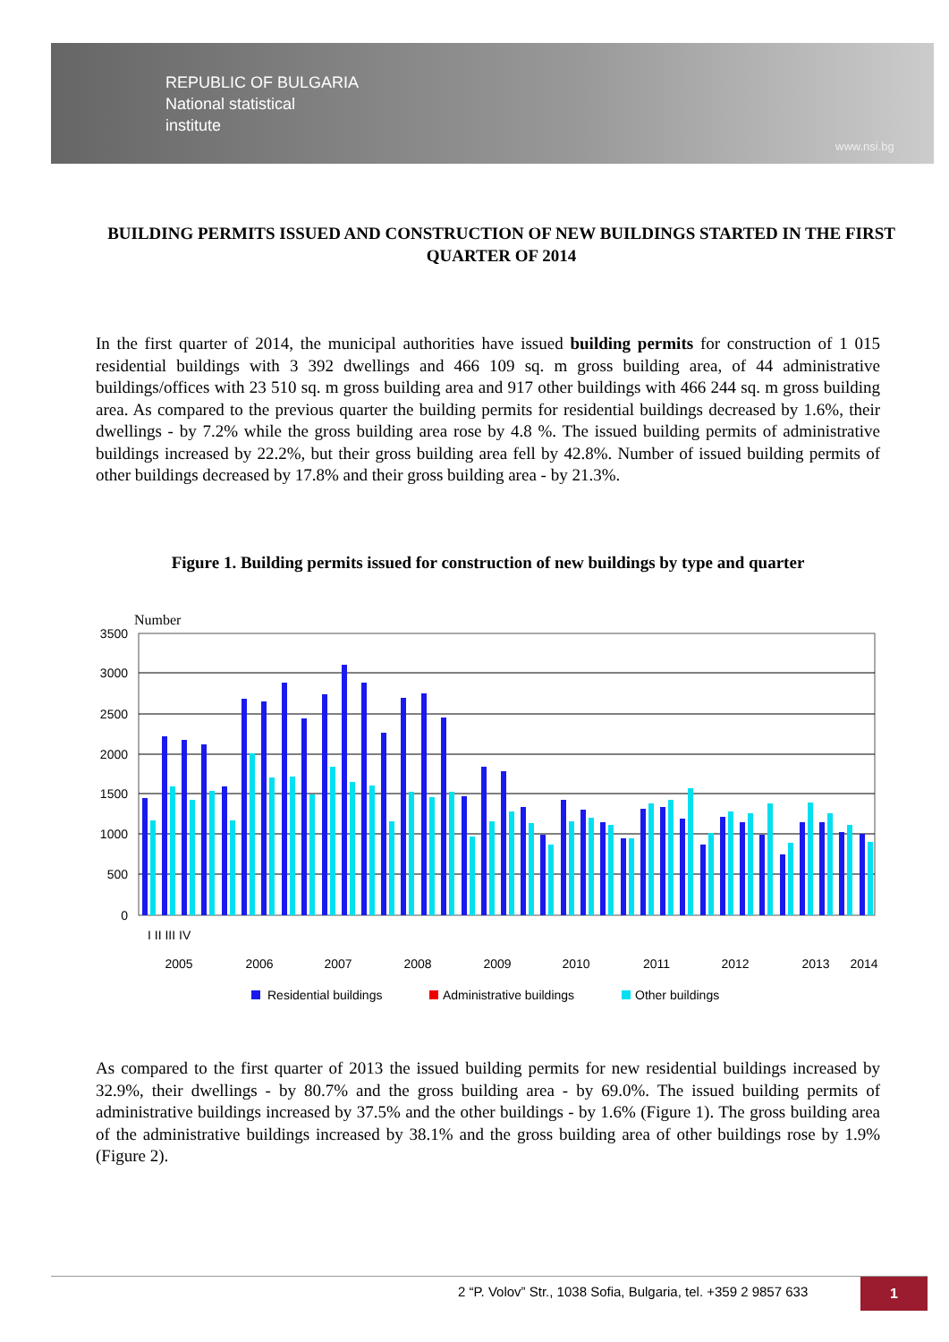REPUBLIC OF BULGARIA
National statistical
institute
www.nsi.bg
BUILDING PERMITS ISSUED AND CONSTRUCTION OF NEW BUILDINGS STARTED IN THE FIRST QUARTER OF 2014
In the first quarter of 2014, the municipal authorities have issued building permits for construction of 1 015 residential buildings with 3 392 dwellings and 466 109 sq. m gross building area, of 44 administrative buildings/offices with 23 510 sq. m gross building area and 917 other buildings with 466 244 sq. m gross building area. As compared to the previous quarter the building permits for residential buildings decreased by 1.6%, their dwellings - by 7.2% while the gross building area rose by 4.8 %. The issued building permits of administrative buildings increased by 22.2%, but their gross building area fell by 42.8%. Number of issued building permits of other buildings decreased by 17.8% and their gross building area - by 21.3%.
Figure 1. Building permits issued for construction of new buildings by type and quarter
Number
3500
3000
2500
2000
1500
1000
500
0
I II III IV
2005
2006
2007
2008
2009
2010
2011
2012
2013
2014
Residential buildings
Administrative buildings
Other buildings
As compared to the first quarter of 2013 the issued building permits for new residential buildings increased by 32.9%, their dwellings - by 80.7% and the gross building area - by 69.0%. The issued building permits of administrative buildings increased by 37.5% and the other buildings - by 1.6% (Figure 1). The gross building area of the administrative buildings increased by 38.1% and the gross building area of other buildings rose by 1.9% (Figure 2).
2 “P. Volov” Str., 1038 Sofia, Bulgaria, tel. +359 2 9857 633
1